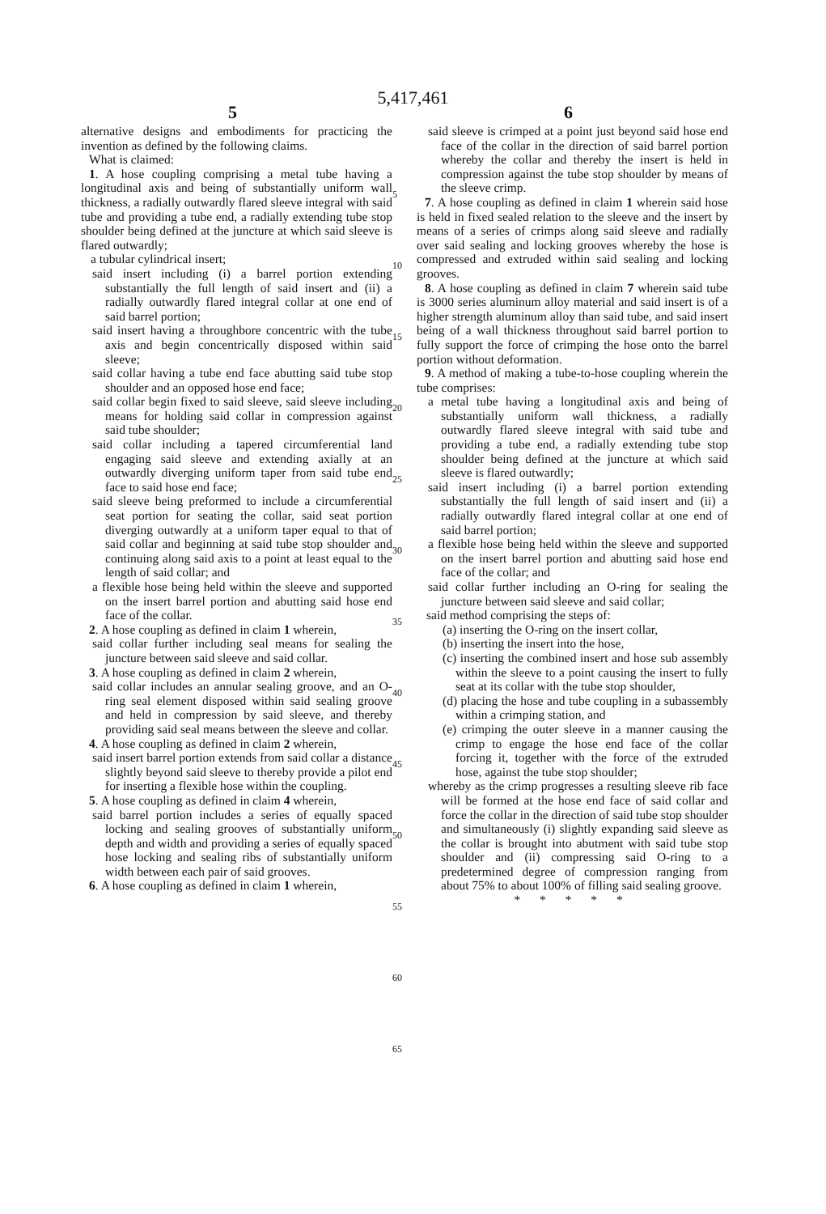5,417,461
5 6
alternative designs and embodiments for practicing the invention as defined by the following claims.
What is claimed:
1. A hose coupling comprising a metal tube having a longitudinal axis and being of substantially uniform wall thickness, a radially outwardly flared sleeve integral with said tube and providing a tube end, a radially extending tube stop shoulder being defined at the juncture at which said sleeve is flared outwardly;
a tubular cylindrical insert;
said insert including (i) a barrel portion extending substantially the full length of said insert and (ii) a radially outwardly flared integral collar at one end of said barrel portion;
said insert having a throughbore concentric with the tube axis and begin concentrically disposed within said sleeve;
said collar having a tube end face abutting said tube stop shoulder and an opposed hose end face;
said collar begin fixed to said sleeve, said sleeve including means for holding said collar in compression against said tube shoulder;
said collar including a tapered circumferential land engaging said sleeve and extending axially at an outwardly diverging uniform taper from said tube end face to said hose end face;
said sleeve being preformed to include a circumferential seat portion for seating the collar, said seat portion diverging outwardly at a uniform taper equal to that of said collar and beginning at said tube stop shoulder and continuing along said axis to a point at least equal to the length of said collar; and
a flexible hose being held within the sleeve and supported on the insert barrel portion and abutting said hose end face of the collar.
2. A hose coupling as defined in claim 1 wherein,
said collar further including seal means for sealing the juncture between said sleeve and said collar.
3. A hose coupling as defined in claim 2 wherein,
said collar includes an annular sealing groove, and an O-ring seal element disposed within said sealing groove and held in compression by said sleeve, and thereby providing said seal means between the sleeve and collar.
4. A hose coupling as defined in claim 2 wherein,
said insert barrel portion extends from said collar a distance slightly beyond said sleeve to thereby provide a pilot end for inserting a flexible hose within the coupling.
5. A hose coupling as defined in claim 4 wherein,
said barrel portion includes a series of equally spaced locking and sealing grooves of substantially uniform depth and width and providing a series of equally spaced hose locking and sealing ribs of substantially uniform width between each pair of said grooves.
6. A hose coupling as defined in claim 1 wherein,
said sleeve is crimped at a point just beyond said hose end face of the collar in the direction of said barrel portion whereby the collar and thereby the insert is held in compression against the tube stop shoulder by means of the sleeve crimp.
7. A hose coupling as defined in claim 1 wherein said hose is held in fixed sealed relation to the sleeve and the insert by means of a series of crimps along said sleeve and radially over said sealing and locking grooves whereby the hose is compressed and extruded within said sealing and locking grooves.
8. A hose coupling as defined in claim 7 wherein said tube is 3000 series aluminum alloy material and said insert is of a higher strength aluminum alloy than said tube, and said insert being of a wall thickness throughout said barrel portion to fully support the force of crimping the hose onto the barrel portion without deformation.
9. A method of making a tube-to-hose coupling wherein the tube comprises:
a metal tube having a longitudinal axis and being of substantially uniform wall thickness, a radially outwardly flared sleeve integral with said tube and providing a tube end, a radially extending tube stop shoulder being defined at the juncture at which said sleeve is flared outwardly;
said insert including (i) a barrel portion extending substantially the full length of said insert and (ii) a radially outwardly flared integral collar at one end of said barrel portion;
a flexible hose being held within the sleeve and supported on the insert barrel portion and abutting said hose end face of the collar; and
said collar further including an O-ring for sealing the juncture between said sleeve and said collar;
said method comprising the steps of:
(a) inserting the O-ring on the insert collar,
(b) inserting the insert into the hose,
(c) inserting the combined insert and hose sub assembly within the sleeve to a point causing the insert to fully seat at its collar with the tube stop shoulder,
(d) placing the hose and tube coupling in a subassembly within a crimping station, and
(e) crimping the outer sleeve in a manner causing the crimp to engage the hose end face of the collar forcing it, together with the force of the extruded hose, against the tube stop shoulder;
whereby as the crimp progresses a resulting sleeve rib face will be formed at the hose end face of said collar and force the collar in the direction of said tube stop shoulder and simultaneously (i) slightly expanding said sleeve as the collar is brought into abutment with said tube stop shoulder and (ii) compressing said O-ring to a predetermined degree of compression ranging from about 75% to about 100% of filling said sealing groove.
* * * * *
5
10
15
20
25
30
35
40
45
50
55
60
65